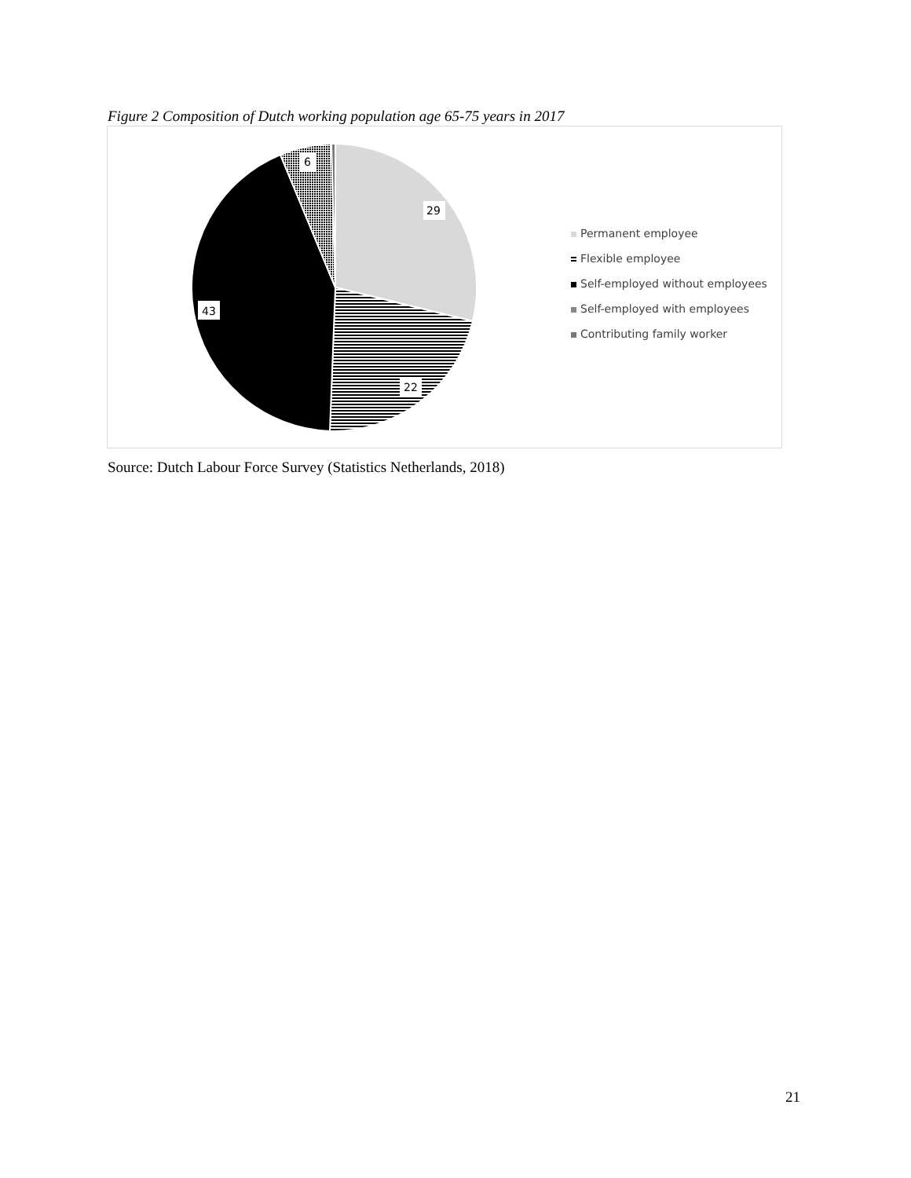Figure 2 Composition of Dutch working population age 65-75 years in 2017
29
22
43
6
Permanent employee
Flexible employee
Self-employed without employees
Self-employed with employees
Contributing family worker
Source: Dutch Labour Force Survey (Statistics Netherlands, 2018)
21